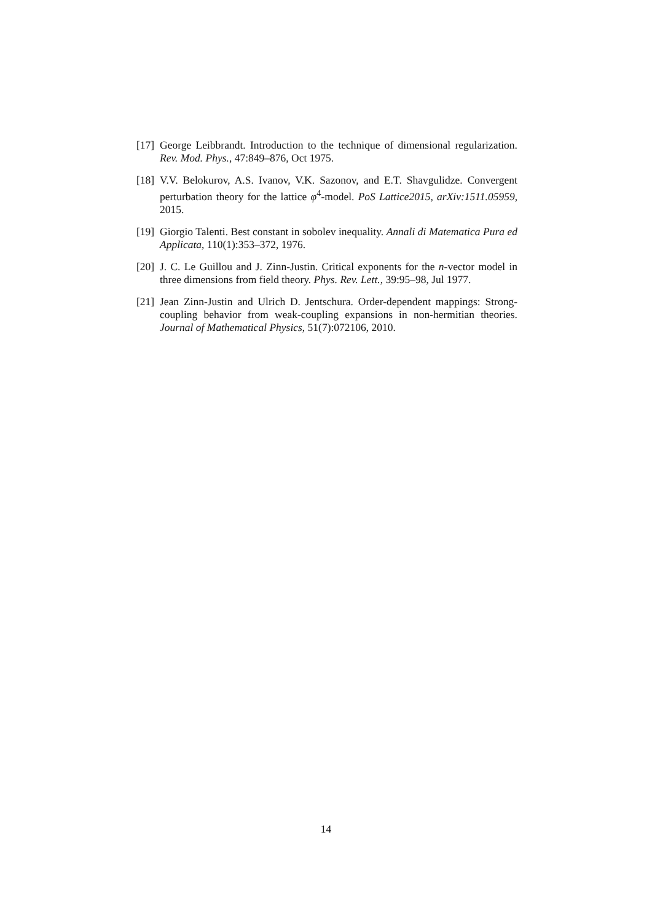[17] George Leibbrandt. Introduction to the technique of dimensional regularization. Rev. Mod. Phys., 47:849–876, Oct 1975.
[18] V.V. Belokurov, A.S. Ivanov, V.K. Sazonov, and E.T. Shavgulidze. Convergent perturbation theory for the lattice φ<sup>4</sup>-model. PoS Lattice2015, arXiv:1511.05959, 2015.
[19] Giorgio Talenti. Best constant in sobolev inequality. Annali di Matematica Pura ed Applicata, 110(1):353–372, 1976.
[20] J. C. Le Guillou and J. Zinn-Justin. Critical exponents for the n-vector model in three dimensions from field theory. Phys. Rev. Lett., 39:95–98, Jul 1977.
[21] Jean Zinn-Justin and Ulrich D. Jentschura. Order-dependent mappings: Strong-coupling behavior from weak-coupling expansions in non-hermitian theories. Journal of Mathematical Physics, 51(7):072106, 2010.
14